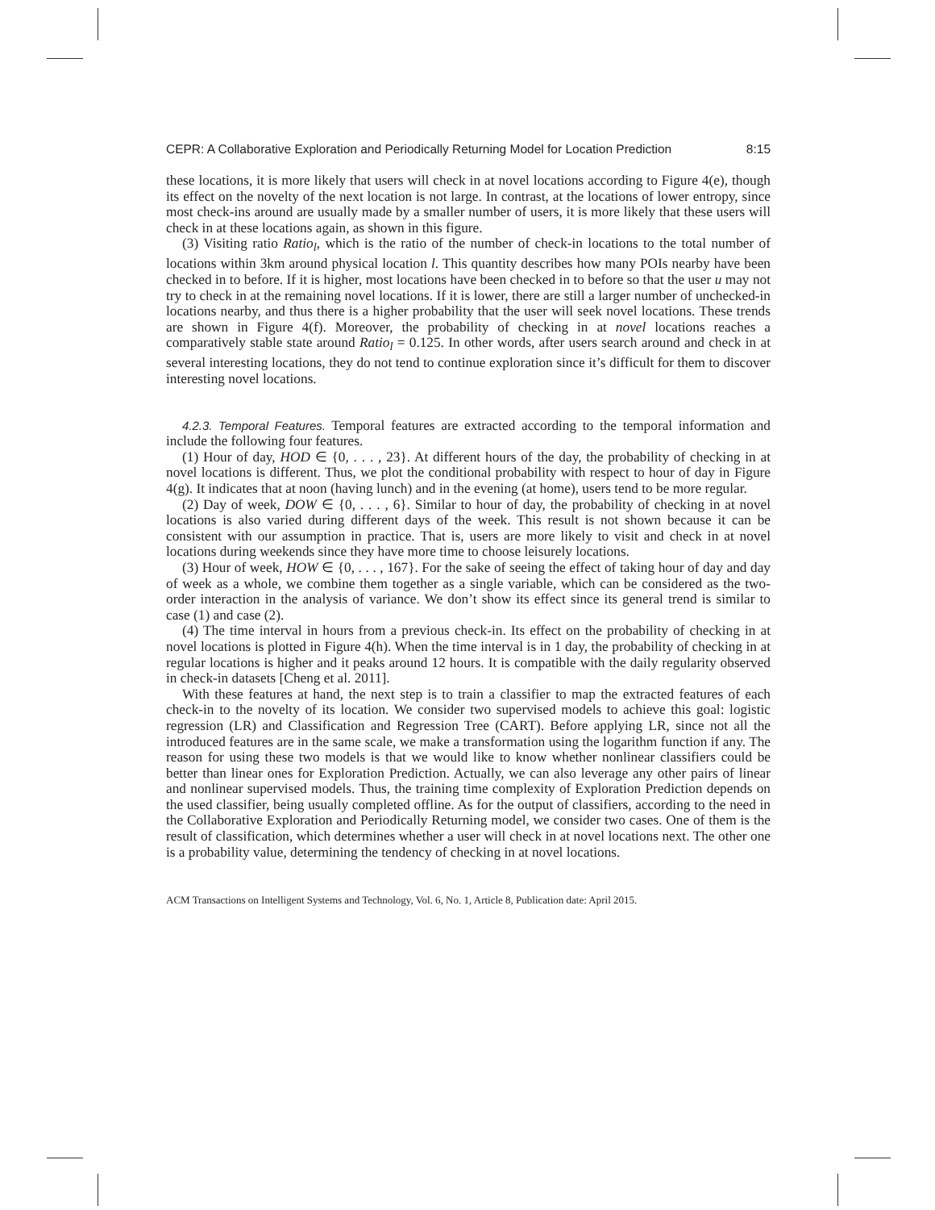CEPR: A Collaborative Exploration and Periodically Returning Model for Location Prediction 8:15
these locations, it is more likely that users will check in at novel locations according to Figure 4(e), though its effect on the novelty of the next location is not large. In contrast, at the locations of lower entropy, since most check-ins around are usually made by a smaller number of users, it is more likely that these users will check in at these locations again, as shown in this figure.
(3) Visiting ratio Ratio<sub>l</sub>, which is the ratio of the number of check-in locations to the total number of locations within 3km around physical location l. This quantity describes how many POIs nearby have been checked in to before. If it is higher, most locations have been checked in to before so that the user u may not try to check in at the remaining novel locations. If it is lower, there are still a larger number of unchecked-in locations nearby, and thus there is a higher probability that the user will seek novel locations. These trends are shown in Figure 4(f). Moreover, the probability of checking in at novel locations reaches a comparatively stable state around Ratio<sub>l</sub> = 0.125. In other words, after users search around and check in at several interesting locations, they do not tend to continue exploration since it’s difficult for them to discover interesting novel locations.
4.2.3. Temporal Features. Temporal features are extracted according to the temporal information and include the following four features.
(1) Hour of day, HOD ∈ {0, . . . , 23}. At different hours of the day, the probability of checking in at novel locations is different. Thus, we plot the conditional probability with respect to hour of day in Figure 4(g). It indicates that at noon (having lunch) and in the evening (at home), users tend to be more regular.
(2) Day of week, DOW ∈ {0, . . . , 6}. Similar to hour of day, the probability of checking in at novel locations is also varied during different days of the week. This result is not shown because it can be consistent with our assumption in practice. That is, users are more likely to visit and check in at novel locations during weekends since they have more time to choose leisurely locations.
(3) Hour of week, HOW ∈ {0, . . . , 167}. For the sake of seeing the effect of taking hour of day and day of week as a whole, we combine them together as a single variable, which can be considered as the two-order interaction in the analysis of variance. We don’t show its effect since its general trend is similar to case (1) and case (2).
(4) The time interval in hours from a previous check-in. Its effect on the probability of checking in at novel locations is plotted in Figure 4(h). When the time interval is in 1 day, the probability of checking in at regular locations is higher and it peaks around 12 hours. It is compatible with the daily regularity observed in check-in datasets [Cheng et al. 2011].
With these features at hand, the next step is to train a classifier to map the extracted features of each check-in to the novelty of its location. We consider two supervised models to achieve this goal: logistic regression (LR) and Classification and Regression Tree (CART). Before applying LR, since not all the introduced features are in the same scale, we make a transformation using the logarithm function if any. The reason for using these two models is that we would like to know whether nonlinear classifiers could be better than linear ones for Exploration Prediction. Actually, we can also leverage any other pairs of linear and nonlinear supervised models. Thus, the training time complexity of Exploration Prediction depends on the used classifier, being usually completed offline. As for the output of classifiers, according to the need in the Collaborative Exploration and Periodically Returning model, we consider two cases. One of them is the result of classification, which determines whether a user will check in at novel locations next. The other one is a probability value, determining the tendency of checking in at novel locations.
ACM Transactions on Intelligent Systems and Technology, Vol. 6, No. 1, Article 8, Publication date: April 2015.